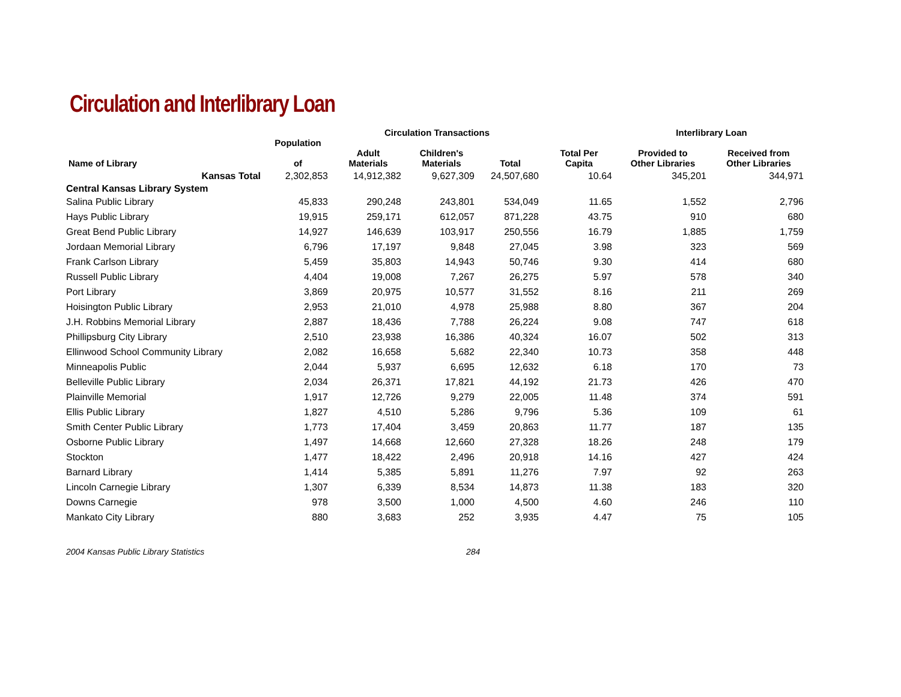Circulation and Interlibrary Loan
| | | Circulation Transactions | | | | Interlibrary Loan | |
| --- | --- | --- | --- | --- | --- | --- | --- |
| Name of Library | Population of | Adult Materials | Children's Materials | Total | Total Per Capita | Provided to Other Libraries | Received from Other Libraries |
| Kansas Total | 2,302,853 | 14,912,382 | 9,627,309 | 24,507,680 | 10.64 | 345,201 | 344,971 |
| Central Kansas Library System | | | | | | | |
| Salina Public Library | 45,833 | 290,248 | 243,801 | 534,049 | 11.65 | 1,552 | 2,796 |
| Hays Public Library | 19,915 | 259,171 | 612,057 | 871,228 | 43.75 | 910 | 680 |
| Great Bend Public Library | 14,927 | 146,639 | 103,917 | 250,556 | 16.79 | 1,885 | 1,759 |
| Jordaan Memorial Library | 6,796 | 17,197 | 9,848 | 27,045 | 3.98 | 323 | 569 |
| Frank Carlson Library | 5,459 | 35,803 | 14,943 | 50,746 | 9.30 | 414 | 680 |
| Russell Public Library | 4,404 | 19,008 | 7,267 | 26,275 | 5.97 | 578 | 340 |
| Port Library | 3,869 | 20,975 | 10,577 | 31,552 | 8.16 | 211 | 269 |
| Hoisington Public Library | 2,953 | 21,010 | 4,978 | 25,988 | 8.80 | 367 | 204 |
| J.H. Robbins Memorial Library | 2,887 | 18,436 | 7,788 | 26,224 | 9.08 | 747 | 618 |
| Phillipsburg City Library | 2,510 | 23,938 | 16,386 | 40,324 | 16.07 | 502 | 313 |
| Ellinwood School Community Library | 2,082 | 16,658 | 5,682 | 22,340 | 10.73 | 358 | 448 |
| Minneapolis Public | 2,044 | 5,937 | 6,695 | 12,632 | 6.18 | 170 | 73 |
| Belleville Public Library | 2,034 | 26,371 | 17,821 | 44,192 | 21.73 | 426 | 470 |
| Plainville Memorial | 1,917 | 12,726 | 9,279 | 22,005 | 11.48 | 374 | 591 |
| Ellis Public Library | 1,827 | 4,510 | 5,286 | 9,796 | 5.36 | 109 | 61 |
| Smith Center Public Library | 1,773 | 17,404 | 3,459 | 20,863 | 11.77 | 187 | 135 |
| Osborne Public Library | 1,497 | 14,668 | 12,660 | 27,328 | 18.26 | 248 | 179 |
| Stockton | 1,477 | 18,422 | 2,496 | 20,918 | 14.16 | 427 | 424 |
| Barnard Library | 1,414 | 5,385 | 5,891 | 11,276 | 7.97 | 92 | 263 |
| Lincoln Carnegie Library | 1,307 | 6,339 | 8,534 | 14,873 | 11.38 | 183 | 320 |
| Downs Carnegie | 978 | 3,500 | 1,000 | 4,500 | 4.60 | 246 | 110 |
| Mankato City Library | 880 | 3,683 | 252 | 3,935 | 4.47 | 75 | 105 |
2004 Kansas Public Library Statistics 284